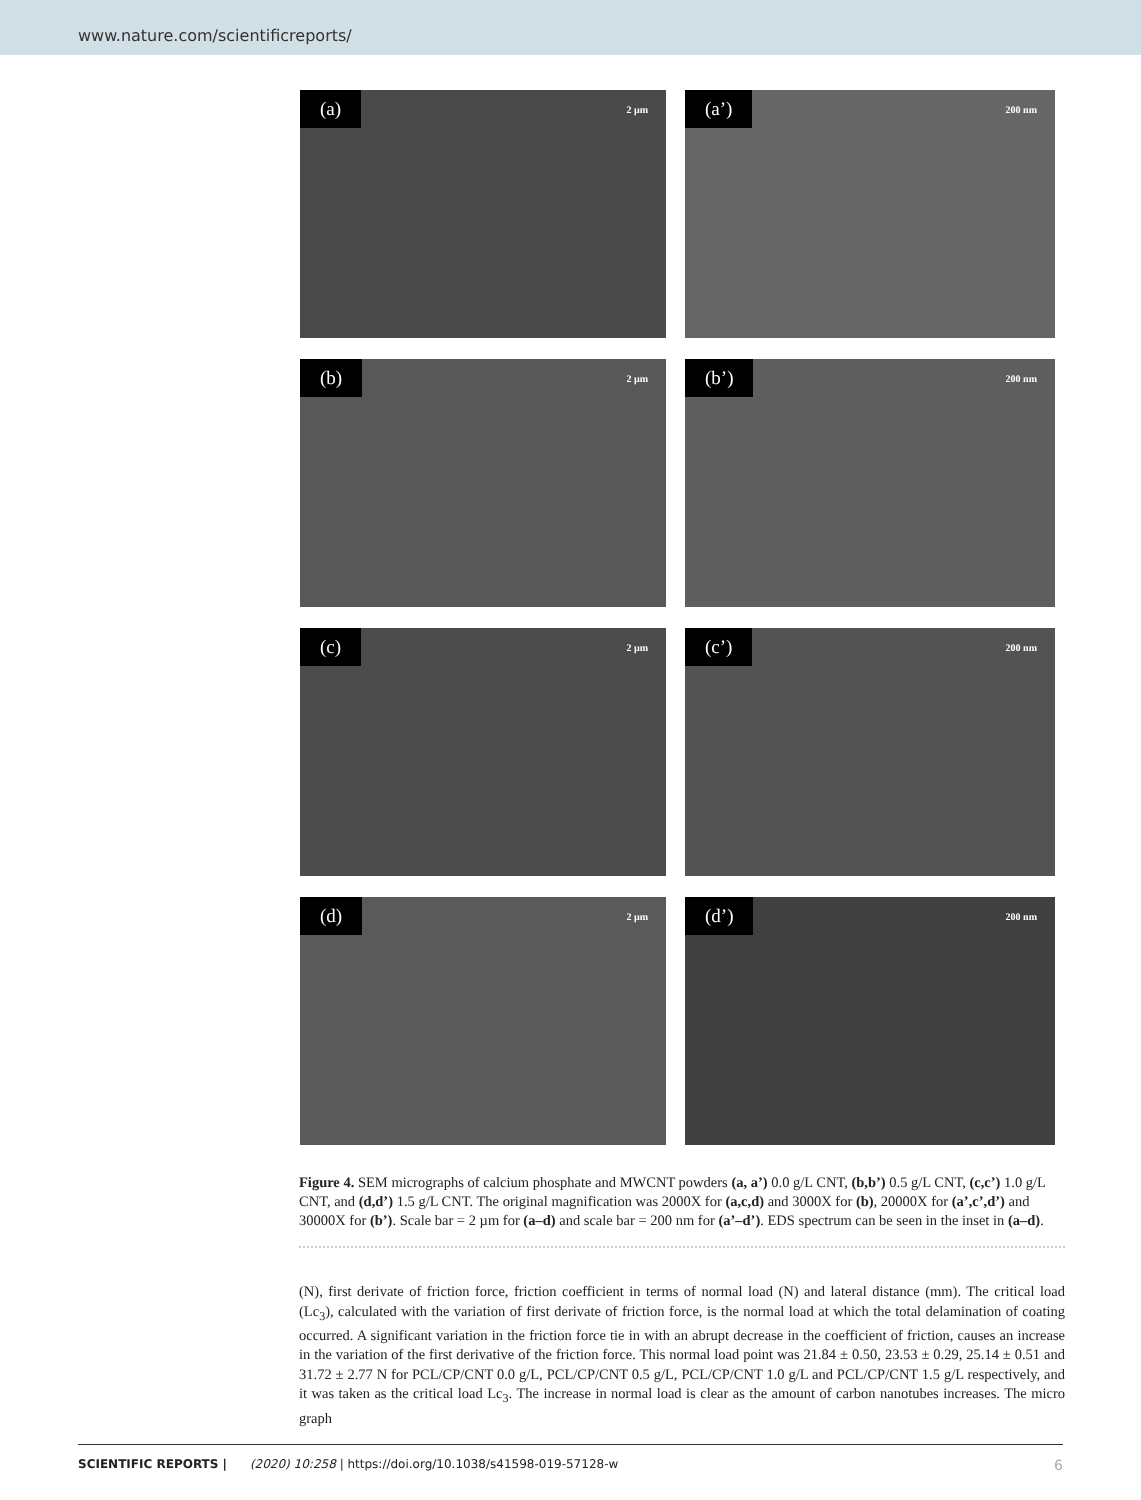www.nature.com/scientificreports/
(a) 2 µm
(a’) 200 nm
(b) 2 µm
(b’) 200 nm
(c) 2 µm
(c’) 200 nm
(d) 2 µm
(d’) 200 nm
Figure 4. SEM micrographs of calcium phosphate and MWCNT powders (a, a’) 0.0 g/L CNT, (b,b’) 0.5 g/L CNT, (c,c’) 1.0 g/L CNT, and (d,d’) 1.5 g/L CNT. The original magnification was 2000X for (a,c,d) and 3000X for (b), 20000X for (a’,c’,d’) and 30000X for (b’). Scale bar = 2 µm for (a–d) and scale bar = 200 nm for (a’–d’). EDS spectrum can be seen in the inset in (a–d).
(N), first derivate of friction force, friction coefficient in terms of normal load (N) and lateral distance (mm). The critical load (Lc<sub>3</sub>), calculated with the variation of first derivate of friction force, is the normal load at which the total delamination of coating occurred. A significant variation in the friction force tie in with an abrupt decrease in the coefficient of friction, causes an increase in the variation of the first derivative of the friction force. This normal load point was 21.84 ± 0.50, 23.53 ± 0.29, 25.14 ± 0.51 and 31.72 ± 2.77 N for PCL/CP/CNT 0.0 g/L, PCL/CP/CNT 0.5 g/L, PCL/CP/CNT 1.0 g/L and PCL/CP/CNT 1.5 g/L respectively, and it was taken as the critical load Lc<sub>3</sub>. The increase in normal load is clear as the amount of carbon nanotubes increases. The micro graph
SCIENTIFIC REPORTS | (2020) 10:258 | https://doi.org/10.1038/s41598-019-57128-w 6